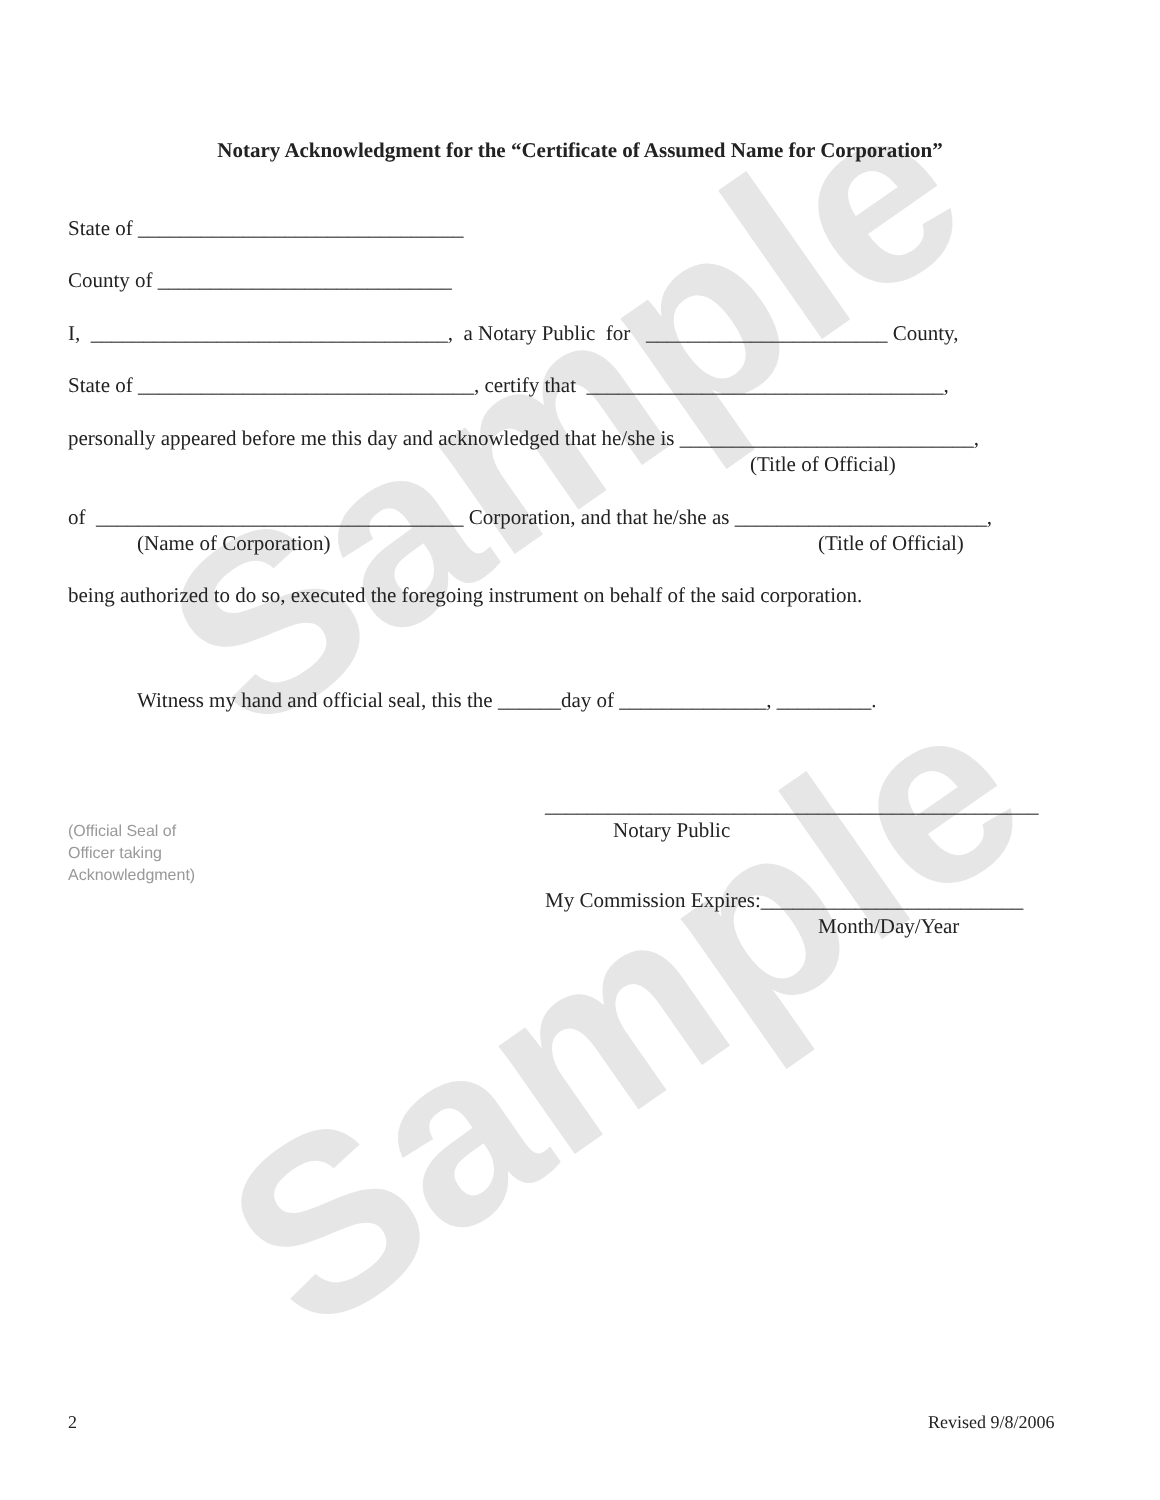Sample
Sample
Notary Acknowledgment for the “Certificate of Assumed Name for Corporation”
State of _______________________________
County of ____________________________
I, __________________________________, a Notary Public for _______________________ County,
State of ________________________________, certify that __________________________________,
personally appeared before me this day and acknowledged that he/she is ____________________________,
(Title of Official)
of ___________________________________ Corporation, and that he/she as ________________________,
(Name of Corporation)
(Title of Official)
being authorized to do so, executed the foregoing instrument on behalf of the said corporation.
Witness my hand and official seal, this the ______day of ______________, _________.
_______________________________________________
Notary Public
(Official Seal of
Officer taking
Acknowledgment)
My Commission Expires:_________________________
Month/Day/Year
2
Revised 9/8/2006